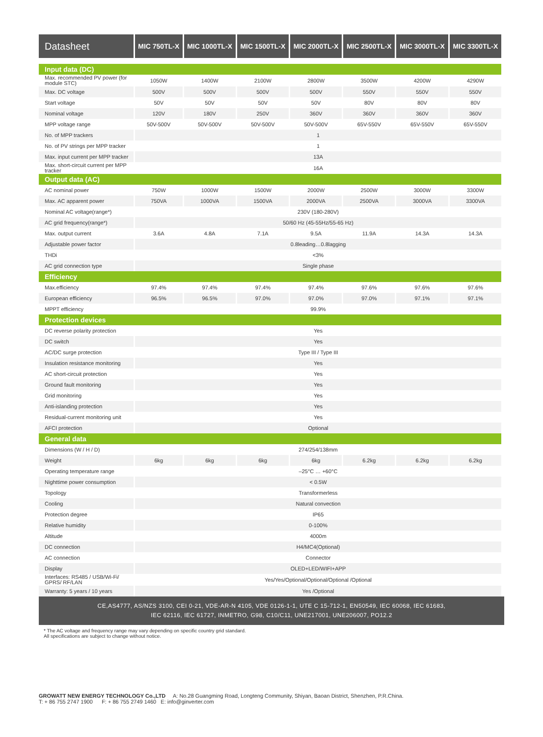| Datasheet | MIC 750TL-X | MIC 1000TL-X | MIC 1500TL-X | MIC 2000TL-X | MIC 2500TL-X | MIC 3000TL-X | MIC 3300TL-X |
| --- | --- | --- | --- | --- | --- | --- | --- |
| Input data (DC) | | | | | | | |
| Max. recommended PV power (for module STC) | 1050W | 1400W | 2100W | 2800W | 3500W | 4200W | 4290W |
| Max. DC voltage | 500V | 500V | 500V | 500V | 550V | 550V | 550V |
| Start voltage | 50V | 50V | 50V | 50V | 80V | 80V | 80V |
| Nominal voltage | 120V | 180V | 250V | 360V | 360V | 360V | 360V |
| MPP voltage range | 50V-500V | 50V-500V | 50V-500V | 50V-500V | 65V-550V | 65V-550V | 65V-550V |
| No. of MPP trackers | 1 | | | | | | |
| No. of PV strings per MPP tracker | 1 | | | | | | |
| Max. input current per MPP tracker | 13A | | | | | | |
| Max. short-circuit current per MPP tracker | 16A | | | | | | |
| Output data (AC) | | | | | | | |
| AC nominal power | 750W | 1000W | 1500W | 2000W | 2500W | 3000W | 3300W |
| Max. AC apparent power | 750VA | 1000VA | 1500VA | 2000VA | 2500VA | 3000VA | 3300VA |
| Nominal AC voltage(range*) | 230V (180-280V) | | | | | | |
| AC grid frequency(range*) | 50/60 Hz (45-55Hz/55-65 Hz) | | | | | | |
| Max. output current | 3.6A | 4.8A | 7.1A | 9.5A | 11.9A | 14.3A | 14.3A |
| Adjustable power factor | 0.8leading…0.8lagging | | | | | | |
| THDi | <3% | | | | | | |
| AC grid connection type | Single phase | | | | | | |
| Efficiency | | | | | | | |
| Max.efficiency | 97.4% | 97.4% | 97.4% | 97.4% | 97.6% | 97.6% | 97.6% |
| European efficiency | 96.5% | 96.5% | 97.0% | 97.0% | 97.0% | 97.1% | 97.1% |
| MPPT efficiency | 99.9% | | | | | | |
| Protection devices | | | | | | | |
| DC reverse polarity protection | Yes | | | | | | |
| DC switch | Yes | | | | | | |
| AC/DC surge protection | Type III / Type III | | | | | | |
| Insulation resistance monitoring | Yes | | | | | | |
| AC short-circuit protection | Yes | | | | | | |
| Ground fault monitoring | Yes | | | | | | |
| Grid monitoring | Yes | | | | | | |
| Anti-islanding protection | Yes | | | | | | |
| Residual-current monitoring unit | Yes | | | | | | |
| AFCI protection | Optional | | | | | | |
| General data | | | | | | | |
| Dimensions (W / H / D) | 274/254/138mm | | | | | | |
| Weight | 6kg | 6kg | 6kg | 6kg | 6.2kg | 6.2kg | 6.2kg |
| Operating temperature range | –25°C … +60°C | | | | | | |
| Nighttime power consumption | < 0.5W | | | | | | |
| Topology | Transformerless | | | | | | |
| Cooling | Natural convection | | | | | | |
| Protection degree | IP65 | | | | | | |
| Relative humidity | 0-100% | | | | | | |
| Altitude | 4000m | | | | | | |
| DC connection | H4/MC4(Optional) | | | | | | |
| AC connection | Connector | | | | | | |
| Display | OLED+LED/WIFI+APP | | | | | | |
| Interfaces: RS485 / USB/Wi-Fi/ GPRS/ RF/LAN | Yes/Yes/Optional/Optional/Optional /Optional | | | | | | |
| Warranty: 5 years / 10 years | Yes /Optional | | | | | | |
CE,AS4777, AS/NZS 3100, CEI 0-21, VDE-AR-N 4105, VDE 0126-1-1, UTE C 15-712-1, EN50549, IEC 60068, IEC 61683,
IEC 62116, IEC 61727, INMETRO, G98, C10/C11, UNE217001, UNE206007, PO12.2
* The AC voltage and frequency range may vary depending on specific country grid standard.
All specifications are subject to change without notice.
GROWATT NEW ENERGY TECHNOLOGY Co.,LTD A: No.28 Guangming Road, Longteng Community, Shiyan, Baoan District, Shenzhen, P.R.China.
T: + 86 755 2747 1900 F: + 86 755 2749 1460 E: info@ginverter.com